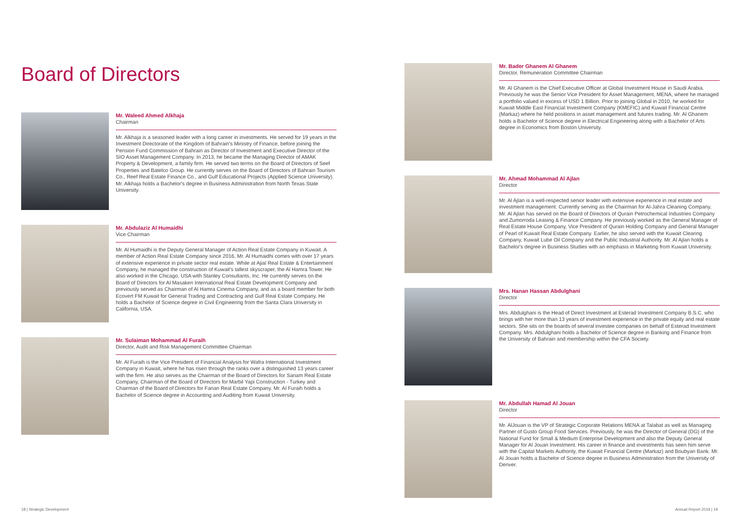Board of Directors
Mr. Waleed Ahmed Alkhaja
Chairman
Mr. Alkhaja is a seasoned leader with a long career in investments. He served for 19 years in the Investment Directorate of the Kingdom of Bahrain's Ministry of Finance, before joining the Pension Fund Commission of Bahrain as Director of Investment and Executive Director of the SIO Asset Management Company. In 2013, he became the Managing Director of AMAK Property & Development, a family firm. He served two terms on the Board of Directors of Seef Properties and Batelco Group. He currently serves on the Board of Directors of Bahrain Tourism Co., Reef Real Estate Finance Co., and Gulf Educational Projects (Applied Science University). Mr. Alkhaja holds a Bachelor's degree in Business Administration from North Texas State University.
Mr. Abdulaziz Al Humaidhi
Vice Chairman
Mr. Al Humaidhi is the Deputy General Manager of Action Real Estate Company in Kuwait. A member of Action Real Estate Company since 2016, Mr. Al Humaidhi comes with over 17 years of extensive experience in private sector real estate. While at Ajial Real Estate & Entertainment Company, he managed the construction of Kuwait's tallest skyscraper, the Al Hamra Tower. He also worked in the Chicago, USA with Stanley Consultants, Inc. He currently serves on the Board of Directors for Al Masaken International Real Estate Development Company and previously served as Chairman of Al Hamra Cinema Company, and as a board member for both Ecovert FM Kuwait for General Trading and Contracting and Gulf Real Estate Company. He holds a Bachelor of Science degree in Civil Engineering from the Santa Clara University in California, USA.
Mr. Sulaiman Mohammad Al Furaih
Director, Audit and Risk Management Committee Chairman
Mr. Al Furaih is the Vice President of Financial Analysis for Wafra International Investment Company in Kuwait, where he has risen through the ranks over a distinguished 13 years career with the firm. He also serves as the Chairman of the Board of Directors for Sanam Real Estate Company, Chairman of the Board of Directors for Marbil Yapi Construction - Turkey and Chairman of the Board of Directors for Fanan Real Estate Company. Mr. Al Furaih holds a Bachelor of Science degree in Accounting and Auditing from Kuwait University.
Mr. Bader Ghanem Al Ghanem
Director, Remuneration Committee Chairman
Mr. Al Ghanem is the Chief Executive Officer at Global Investment House in Saudi Arabia. Previously he was the Senior Vice President for Asset Management, MENA, where he managed a portfolio valued in excess of USD 1 Billion. Prior to joining Global in 2010, he worked for Kuwait Middle East Financial Investment Company (KMEFIC) and Kuwait Financial Centre (Markaz) where he held positions in asset management and futures trading. Mr. Al Ghanem holds a Bachelor of Science degree in Electrical Engineering along with a Bachelor of Arts degree in Economics from Boston University.
Mr. Ahmad Mohammad Al Ajlan
Director
Mr. Al Ajlan is a well-respected senior leader with extensive experience in real estate and investment management. Currently serving as the Chairman for Al-Jahra Cleaning Company, Mr. Al Ajlan has served on the Board of Directors of Qurain Petrochemical Industries Company and Zumorroda Leasing & Finance Company. He previously worked as the General Manager of Real Estate House Company, Vice President of Qurain Holding Company and General Manager of Pearl of Kuwait Real Estate Company. Earlier, he also served with the Kuwait Clearing Company, Kuwait Lube Oil Company and the Public Industrial Authority. Mr. Al Ajlan holds a Bachelor's degree in Business Studies with an emphasis in Marketing from Kuwait University.
Mrs. Hanan Hassan Abdulghani
Director
Mrs. Abdulghani is the Head of Direct Investment at Esterad Investment Company B.S.C. who brings with her more than 13 years of investment experience in the private equity and real estate sectors. She sits on the boards of several investee companies on behalf of Esterad Investment Company. Mrs. Abdulghani holds a Bachelor of Science degree in Banking and Finance from the University of Bahrain and membership within the CFA Society.
Mr. Abdullah Hamad Al Jouan
Director
Mr. AlJouan is the VP of Strategic Corporate Relations MENA at Talabat as well as Managing Partner of Gusto Group Food Services. Previously, he was the Director of General (DG) of the National Fund for Small & Medium Enterprise Development and also the Deputy General Manager for Al Jouan Investment. His career in finance and investments has seen him serve with the Capital Markets Authority, the Kuwait Financial Centre (Markaz) and Boubyan Bank. Mr. Al Jouan holds a Bachelor of Science degree in Business Administration from the University of Denver.
18 | Strategic Development Annual Report 2019 | 19